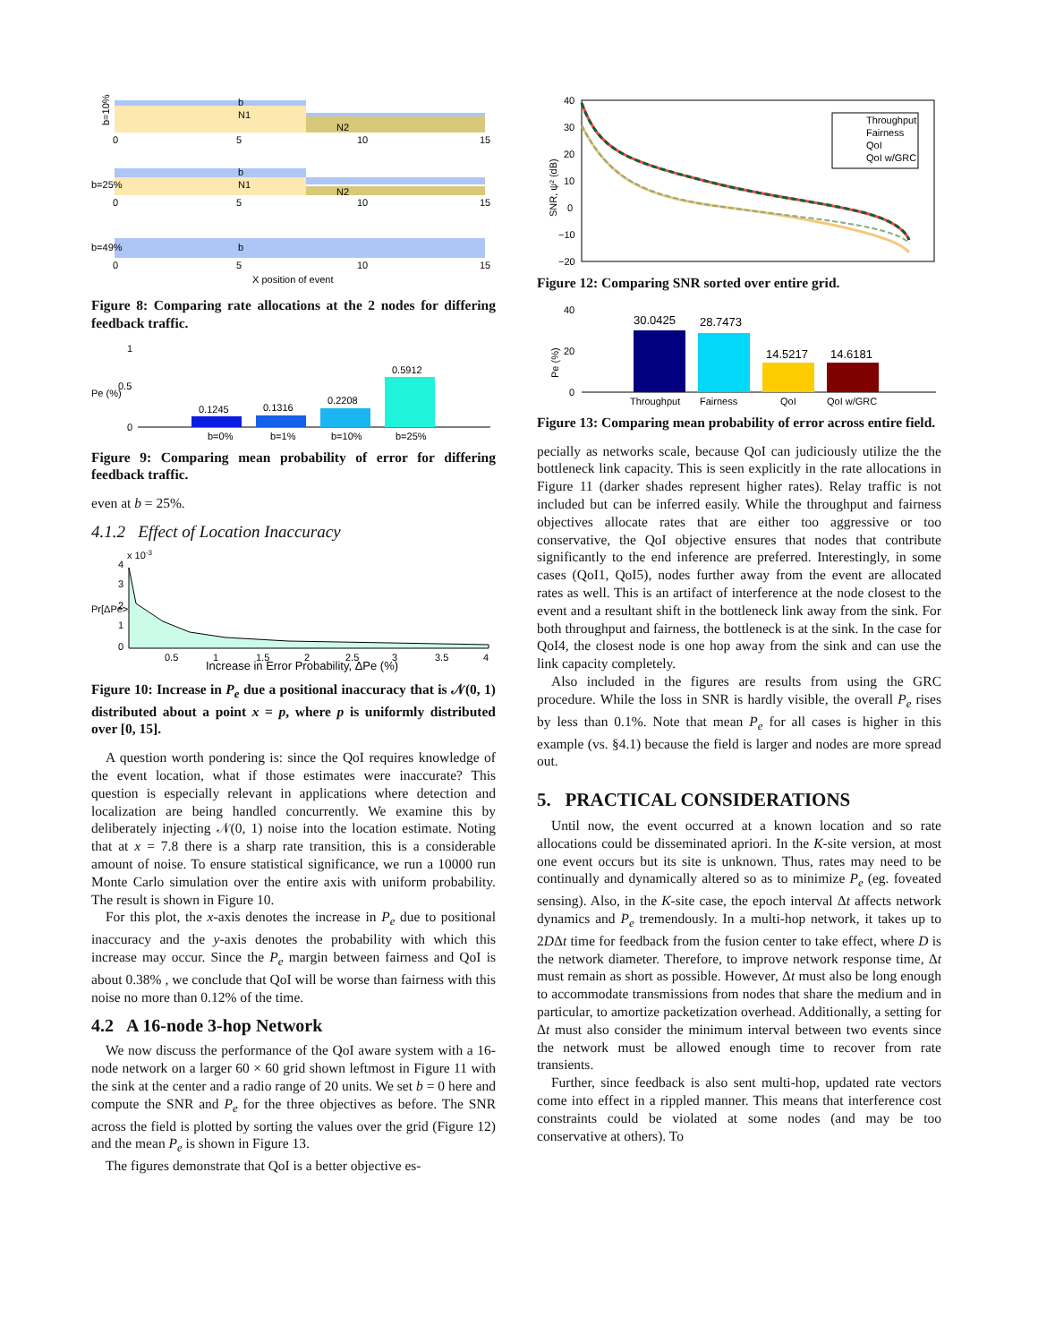b=10%
b
N1
N2
0
5
10
15
b
N1
N2
b=25%
0
5
10
15
b
b=49%
0
5
10
15
X position of event
Figure 8: Comparing rate allocations at the 2 nodes for differing feedback traffic.
Pe (%)
1
0.5
0
0.1245
0.1316
0.2208
0.5912
b=0%
b=1%
b=10%
b=25%
Figure 9: Comparing mean probability of error for differing feedback traffic.
even at b = 25%.
4.1.2 Effect of Location Inaccuracy
x 10-3
4
3
2
1
0
Pr[ΔPe>x]
0.5
1
1.5
2
2.5
3
3.5
4
Increase in Error Probability, ΔPe (%)
Figure 10: Increase in P<sub>e</sub> due a positional inaccuracy that is 𝒩(0, 1) distributed about a point x = p, where p is uniformly distributed over [0, 15].
A question worth pondering is: since the QoI requires knowledge of the event location, what if those estimates were inaccurate? This question is especially relevant in applications where detection and localization are being handled concurrently. We examine this by deliberately injecting 𝒩(0, 1) noise into the location estimate. Noting that at x = 7.8 there is a sharp rate transition, this is a considerable amount of noise. To ensure statistical significance, we run a 10000 run Monte Carlo simulation over the entire axis with uniform probability. The result is shown in Figure 10.
For this plot, the x-axis denotes the increase in P<sub>e</sub> due to positional inaccuracy and the y-axis denotes the probability with which this increase may occur. Since the P<sub>e</sub> margin between fairness and QoI is about 0.38% , we conclude that QoI will be worse than fairness with this noise no more than 0.12% of the time.
4.2 A 16-node 3-hop Network
We now discuss the performance of the QoI aware system with a 16-node network on a larger 60 × 60 grid shown leftmost in Figure 11 with the sink at the center and a radio range of 20 units. We set b = 0 here and compute the SNR and P<sub>e</sub> for the three objectives as before. The SNR across the field is plotted by sorting the values over the grid (Figure 12) and the mean P<sub>e</sub> is shown in Figure 13.
The figures demonstrate that QoI is a better objective es-
SNR, ψ² (dB)
40
30
20
10
0
−10
−20
Throughput
Fairness
QoI
QoI w/GRC
Figure 12: Comparing SNR sorted over entire grid.
Pe (%)
40
20
0
30.0425
28.7473
14.5217
14.6181
Throughput
Fairness
QoI
QoI w/GRC
Figure 13: Comparing mean probability of error across entire field.
pecially as networks scale, because QoI can judiciously utilize the the bottleneck link capacity. This is seen explicitly in the rate allocations in Figure 11 (darker shades represent higher rates). Relay traffic is not included but can be inferred easily. While the throughput and fairness objectives allocate rates that are either too aggressive or too conservative, the QoI objective ensures that nodes that contribute significantly to the end inference are preferred. Interestingly, in some cases (QoI1, QoI5), nodes further away from the event are allocated rates as well. This is an artifact of interference at the node closest to the event and a resultant shift in the bottleneck link away from the sink. For both throughput and fairness, the bottleneck is at the sink. In the case for QoI4, the closest node is one hop away from the sink and can use the link capacity completely.
Also included in the figures are results from using the GRC procedure. While the loss in SNR is hardly visible, the overall P<sub>e</sub> rises by less than 0.1%. Note that mean P<sub>e</sub> for all cases is higher in this example (vs. §4.1) because the field is larger and nodes are more spread out.
5. PRACTICAL CONSIDERATIONS
Until now, the event occurred at a known location and so rate allocations could be disseminated apriori. In the K-site version, at most one event occurs but its site is unknown. Thus, rates may need to be continually and dynamically altered so as to minimize P<sub>e</sub> (eg. foveated sensing). Also, in the K-site case, the epoch interval Δt affects network dynamics and P<sub>e</sub> tremendously. In a multi-hop network, it takes up to 2DΔt time for feedback from the fusion center to take effect, where D is the network diameter. Therefore, to improve network response time, Δt must remain as short as possible. However, Δt must also be long enough to accommodate transmissions from nodes that share the medium and in particular, to amortize packetization overhead. Additionally, a setting for Δt must also consider the minimum interval between two events since the network must be allowed enough time to recover from rate transients.
Further, since feedback is also sent multi-hop, updated rate vectors come into effect in a rippled manner. This means that interference cost constraints could be violated at some nodes (and may be too conservative at others). To